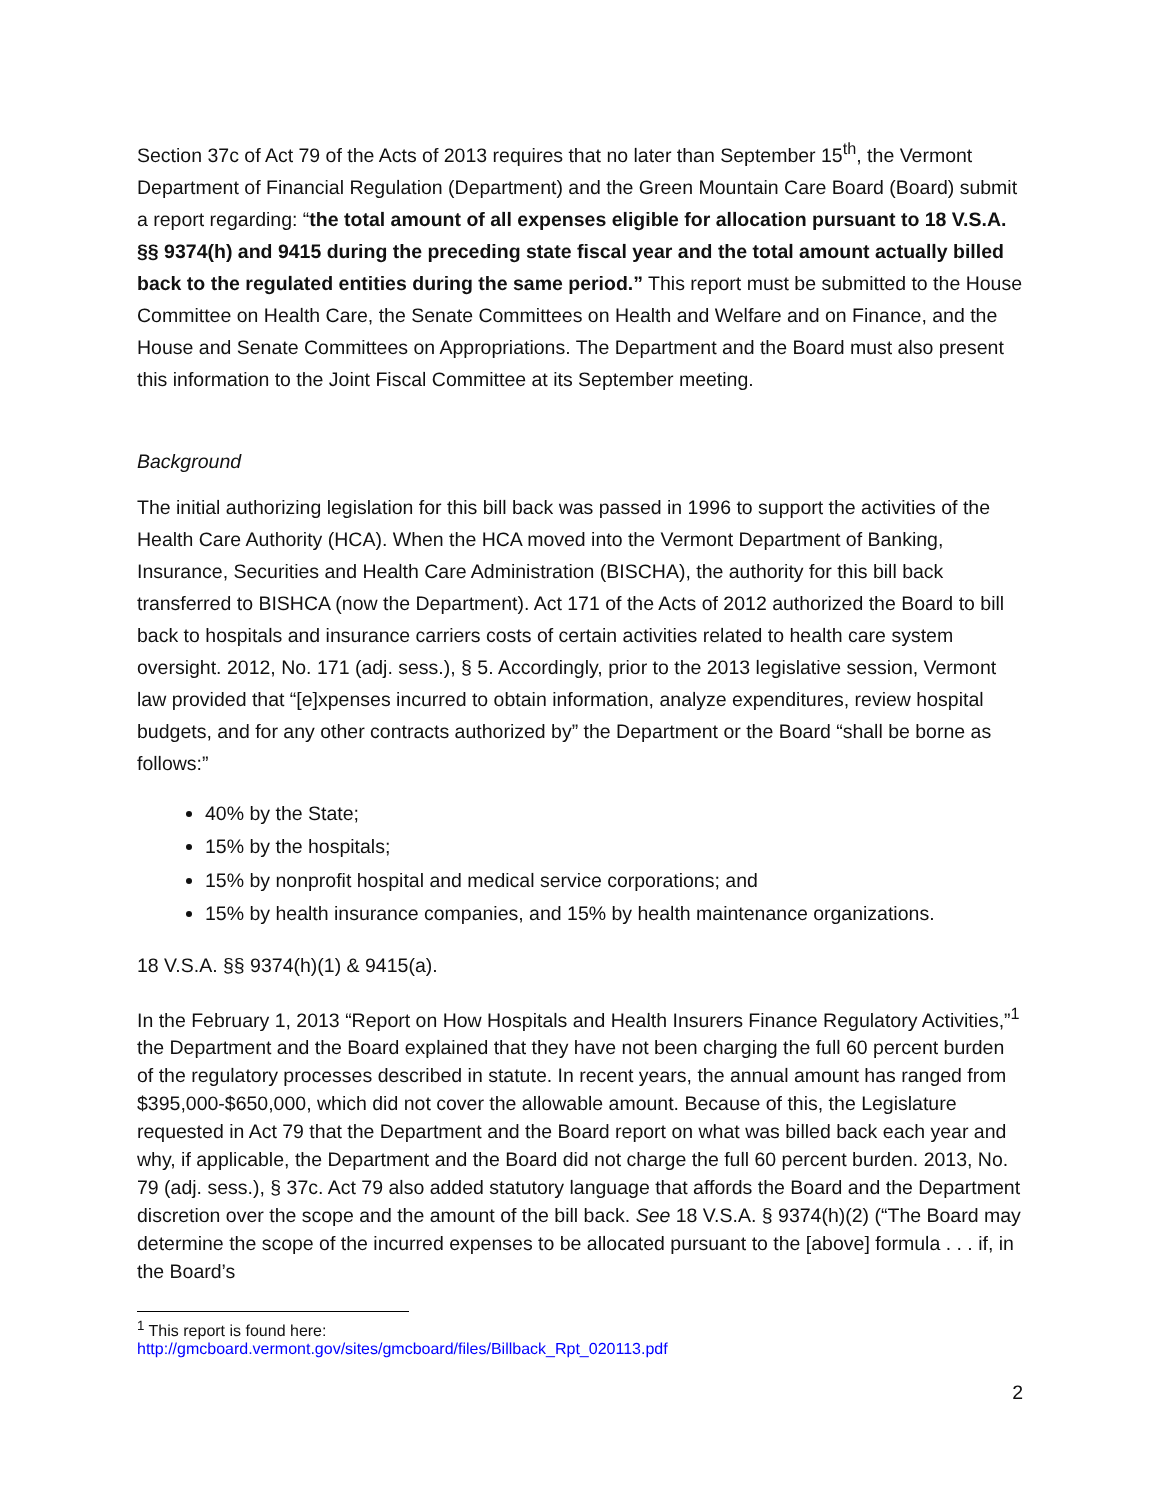Section 37c of Act 79 of the Acts of 2013 requires that no later than September 15<sup>th</sup>, the Vermont Department of Financial Regulation (Department) and the Green Mountain Care Board (Board) submit a report regarding: “the total amount of all expenses eligible for allocation pursuant to 18 V.S.A. §§ 9374(h) and 9415 during the preceding state fiscal year and the total amount actually billed back to the regulated entities during the same period.” This report must be submitted to the House Committee on Health Care, the Senate Committees on Health and Welfare and on Finance, and the House and Senate Committees on Appropriations. The Department and the Board must also present this information to the Joint Fiscal Committee at its September meeting.
Background
The initial authorizing legislation for this bill back was passed in 1996 to support the activities of the Health Care Authority (HCA). When the HCA moved into the Vermont Department of Banking, Insurance, Securities and Health Care Administration (BISCHA), the authority for this bill back transferred to BISHCA (now the Department). Act 171 of the Acts of 2012 authorized the Board to bill back to hospitals and insurance carriers costs of certain activities related to health care system oversight. 2012, No. 171 (adj. sess.), § 5. Accordingly, prior to the 2013 legislative session, Vermont law provided that “[e]xpenses incurred to obtain information, analyze expenditures, review hospital budgets, and for any other contracts authorized by” the Department or the Board “shall be borne as follows:”
40% by the State;
15% by the hospitals;
15% by nonprofit hospital and medical service corporations; and
15% by health insurance companies, and 15% by health maintenance organizations.
18 V.S.A. §§ 9374(h)(1) & 9415(a).
In the February 1, 2013 “Report on How Hospitals and Health Insurers Finance Regulatory Activities,”<sup>1</sup> the Department and the Board explained that they have not been charging the full 60 percent burden of the regulatory processes described in statute. In recent years, the annual amount has ranged from $395,000-$650,000, which did not cover the allowable amount. Because of this, the Legislature requested in Act 79 that the Department and the Board report on what was billed back each year and why, if applicable, the Department and the Board did not charge the full 60 percent burden. 2013, No. 79 (adj. sess.), § 37c. Act 79 also added statutory language that affords the Board and the Department discretion over the scope and the amount of the bill back. See 18 V.S.A. § 9374(h)(2) (“The Board may determine the scope of the incurred expenses to be allocated pursuant to the [above] formula . . . if, in the Board’s
<sup>1</sup> This report is found here: http://gmcboard.vermont.gov/sites/gmcboard/files/Billback_Rpt_020113.pdf
2